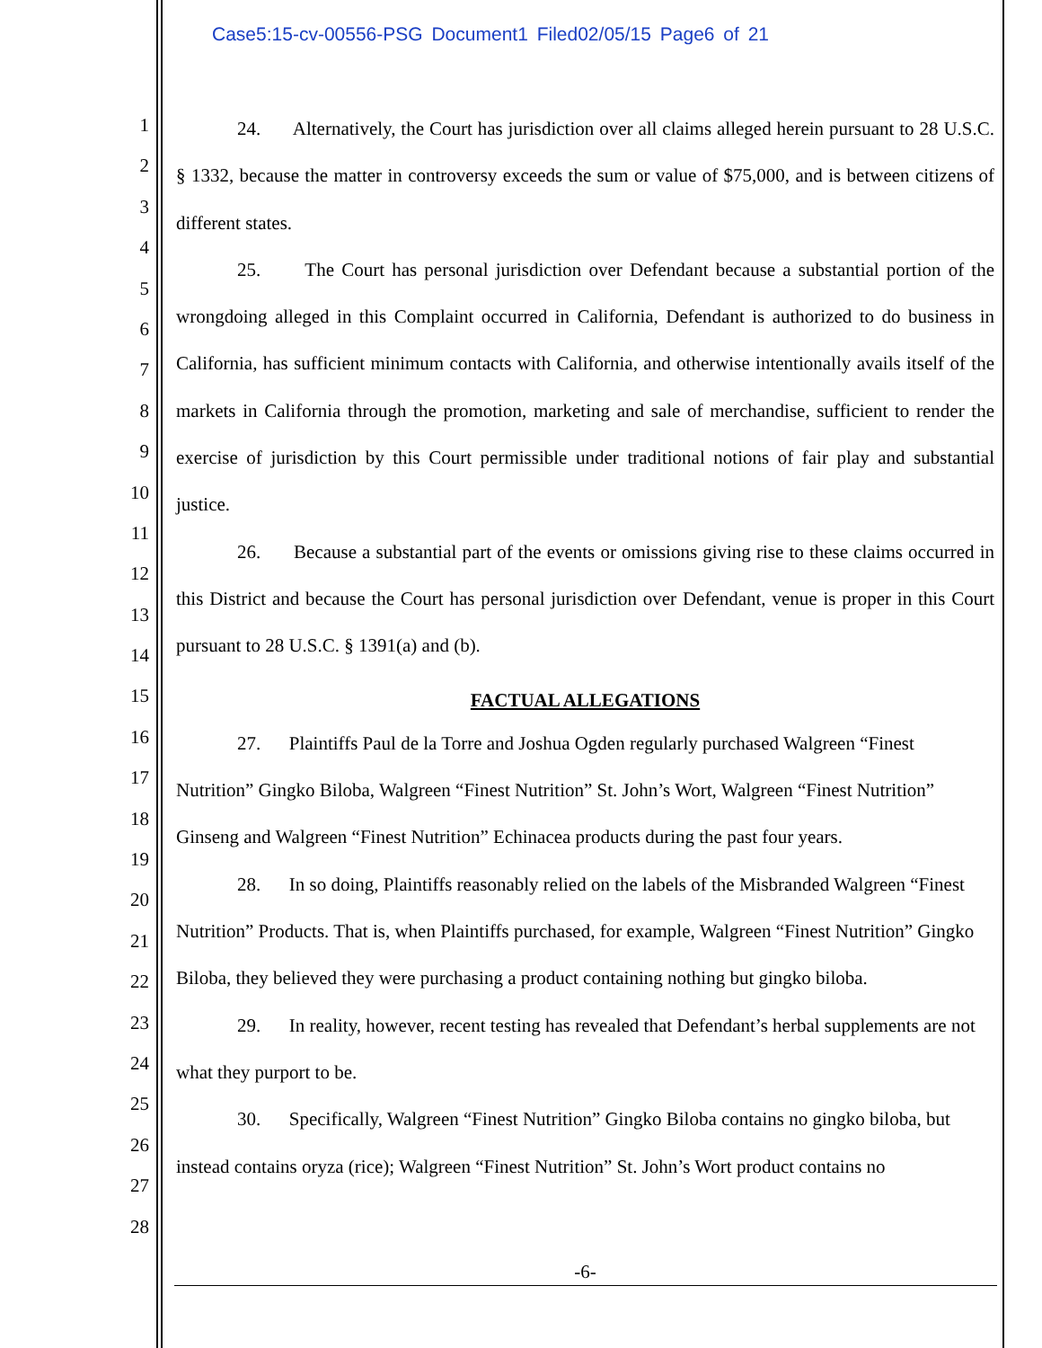Case5:15-cv-00556-PSG Document1 Filed02/05/15 Page6 of 21
1
2
3
4
5
6
7
8
9
10
11
12
13
14
15
16
17
18
19
20
21
22
23
24
25
26
27
28
24. Alternatively, the Court has jurisdiction over all claims alleged herein pursuant to 28 U.S.C. § 1332, because the matter in controversy exceeds the sum or value of $75,000, and is between citizens of different states.
25. The Court has personal jurisdiction over Defendant because a substantial portion of the wrongdoing alleged in this Complaint occurred in California, Defendant is authorized to do business in California, has sufficient minimum contacts with California, and otherwise intentionally avails itself of the markets in California through the promotion, marketing and sale of merchandise, sufficient to render the exercise of jurisdiction by this Court permissible under traditional notions of fair play and substantial justice.
26. Because a substantial part of the events or omissions giving rise to these claims occurred in this District and because the Court has personal jurisdiction over Defendant, venue is proper in this Court pursuant to 28 U.S.C. § 1391(a) and (b).
FACTUAL ALLEGATIONS
27. Plaintiffs Paul de la Torre and Joshua Ogden regularly purchased Walgreen “Finest Nutrition” Gingko Biloba, Walgreen “Finest Nutrition” St. John’s Wort, Walgreen “Finest Nutrition” Ginseng and Walgreen “Finest Nutrition” Echinacea products during the past four years.
28. In so doing, Plaintiffs reasonably relied on the labels of the Misbranded Walgreen “Finest Nutrition” Products. That is, when Plaintiffs purchased, for example, Walgreen “Finest Nutrition” Gingko Biloba, they believed they were purchasing a product containing nothing but gingko biloba.
29. In reality, however, recent testing has revealed that Defendant’s herbal supplements are not what they purport to be.
30. Specifically, Walgreen “Finest Nutrition” Gingko Biloba contains no gingko biloba, but instead contains oryza (rice); Walgreen “Finest Nutrition” St. John’s Wort product contains no
-6-